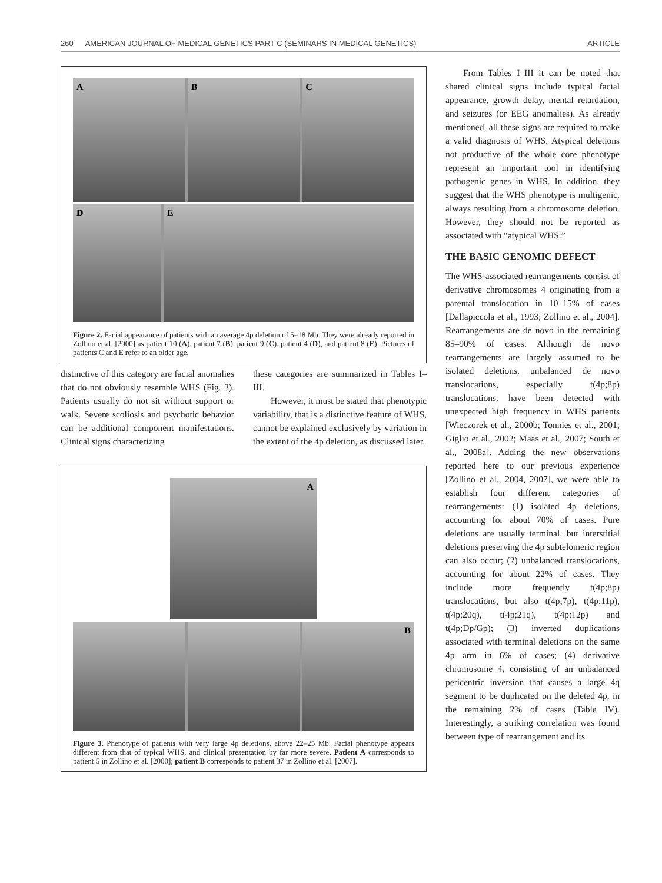260 AMERICAN JOURNAL OF MEDICAL GENETICS PART C (SEMINARS IN MEDICAL GENETICS) ARTICLE
A B C
D E
Figure 2. Facial appearance of patients with an average 4p deletion of 5–18 Mb. They were already reported in Zollino et al. [2000] as patient 10 (A), patient 7 (B), patient 9 (C), patient 4 (D), and patient 8 (E). Pictures of patients C and E refer to an older age.
distinctive of this category are facial anomalies that do not obviously resemble WHS (Fig. 3). Patients usually do not sit without support or walk. Severe scoliosis and psychotic behavior can be additional component manifestations. Clinical signs characterizing
these categories are summarized in Tables I–III.
However, it must be stated that phenotypic variability, that is a distinctive feature of WHS, cannot be explained exclusively by variation in the extent of the 4p deletion, as discussed later.
A
B
Figure 3. Phenotype of patients with very large 4p deletions, above 22–25 Mb. Facial phenotype appears different from that of typical WHS, and clinical presentation by far more severe. Patient A corresponds to patient 5 in Zollino et al. [2000]; patient B corresponds to patient 37 in Zollino et al. [2007].
From Tables I–III it can be noted that shared clinical signs include typical facial appearance, growth delay, mental retardation, and seizures (or EEG anomalies). As already mentioned, all these signs are required to make a valid diagnosis of WHS. Atypical deletions not productive of the whole core phenotype represent an important tool in identifying pathogenic genes in WHS. In addition, they suggest that the WHS phenotype is multigenic, always resulting from a chromosome deletion. However, they should not be reported as associated with “atypical WHS.”
THE BASIC GENOMIC DEFECT
The WHS-associated rearrangements consist of derivative chromosomes 4 originating from a parental translocation in 10–15% of cases [Dallapiccola et al., 1993; Zollino et al., 2004]. Rearrangements are de novo in the remaining 85–90% of cases. Although de novo rearrangements are largely assumed to be isolated deletions, unbalanced de novo translocations, especially t(4p;8p) translocations, have been detected with unexpected high frequency in WHS patients [Wieczorek et al., 2000b; Tonnies et al., 2001; Giglio et al., 2002; Maas et al., 2007; South et al., 2008a]. Adding the new observations reported here to our previous experience [Zollino et al., 2004, 2007], we were able to establish four different categories of rearrangements: (1) isolated 4p deletions, accounting for about 70% of cases. Pure deletions are usually terminal, but interstitial deletions preserving the 4p subtelomeric region can also occur; (2) unbalanced translocations, accounting for about 22% of cases. They include more frequently t(4p;8p) translocations, but also t(4p;7p), t(4p;11p), t(4p;20q), t(4p;21q), t(4p;12p) and t(4p;Dp/Gp); (3) inverted duplications associated with terminal deletions on the same 4p arm in 6% of cases; (4) derivative chromosome 4, consisting of an unbalanced pericentric inversion that causes a large 4q segment to be duplicated on the deleted 4p, in the remaining 2% of cases (Table IV). Interestingly, a striking correlation was found between type of rearrangement and its